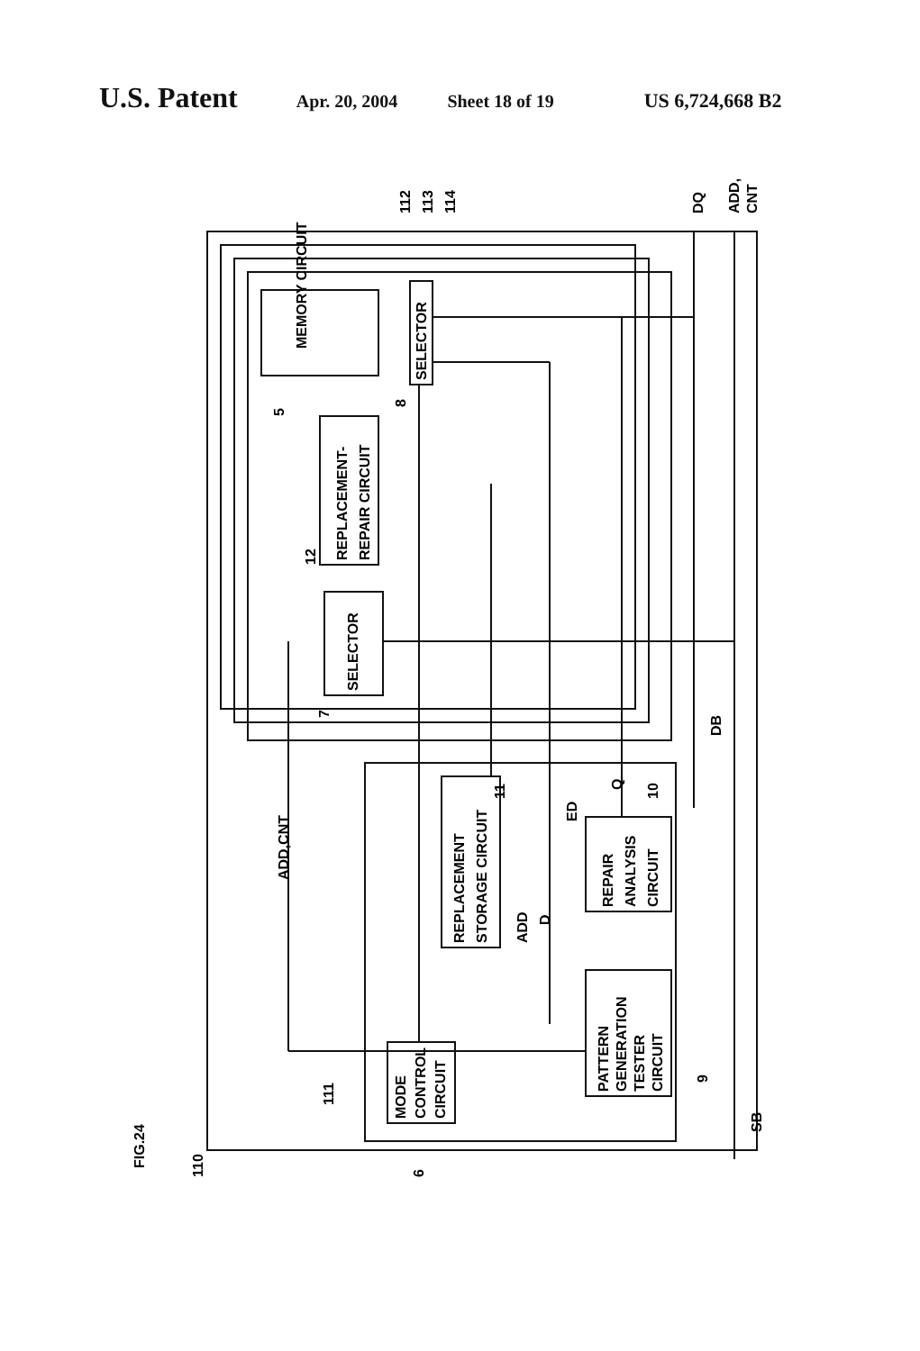U.S. Patent Apr. 20, 2004 Sheet 18 of 19 US 6,724,668 B2
FIG.24
MEMORY CIRCUIT
SELECTOR
REPLACEMENT-
REPAIR CIRCUIT
SELECTOR
REPLACEMENT
STORAGE CIRCUIT
REPAIR
ANALYSIS
CIRCUIT
PATTERN
GENERATION
TESTER
CIRCUIT
MODE
CONTROL
CIRCUIT
ADD,CNT
ADD
D
ED
Q
10
11
12
7
5
8
9
6
111
110
112
113
114
DQ
ADD,
CNT
DB
SB